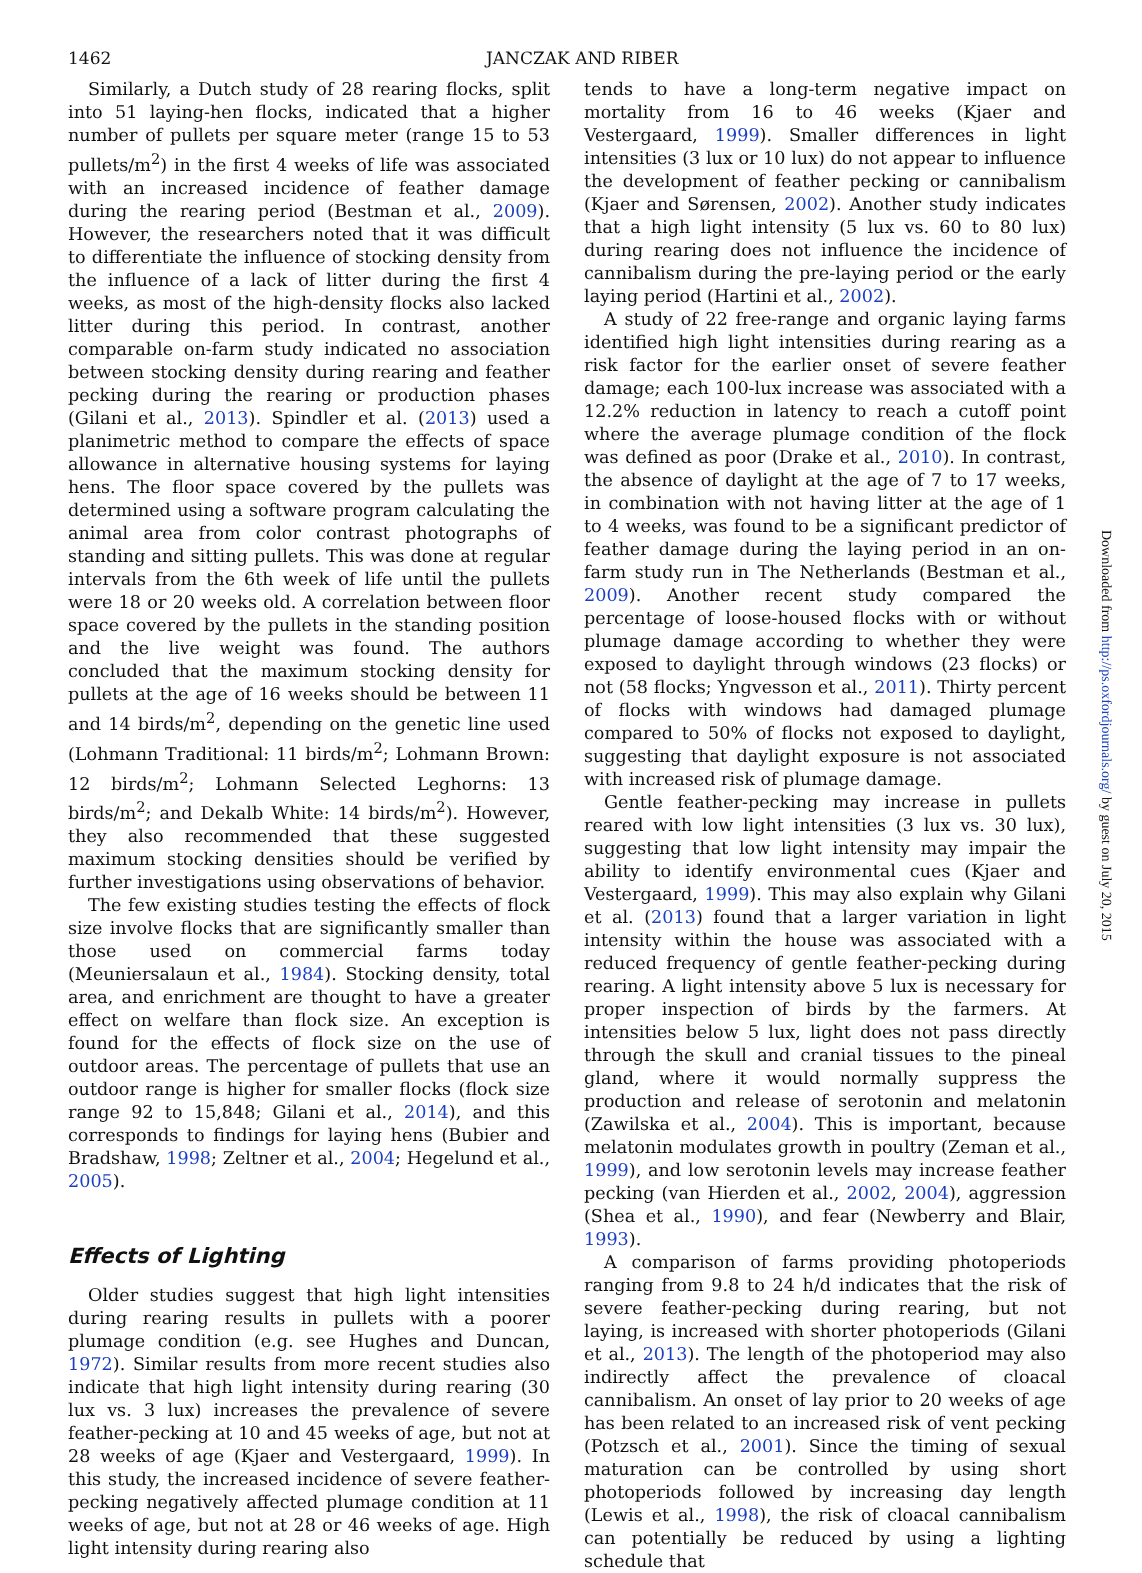1462 JANCZAK AND RIBER
Similarly, a Dutch study of 28 rearing flocks, split into 51 laying-hen flocks, indicated that a higher number of pullets per square meter (range 15 to 53 pullets/m<sup>2</sup>) in the first 4 weeks of life was associated with an increased incidence of feather damage during the rearing period (Bestman et al., 2009). However, the researchers noted that it was difficult to differentiate the influence of stocking density from the influence of a lack of litter during the first 4 weeks, as most of the high-density flocks also lacked litter during this period. In contrast, another comparable on-farm study indicated no association between stocking density during rearing and feather pecking during the rearing or production phases (Gilani et al., 2013). Spindler et al. (2013) used a planimetric method to compare the effects of space allowance in alternative housing systems for laying hens. The floor space covered by the pullets was determined using a software program calculating the animal area from color contrast photographs of standing and sitting pullets. This was done at regular intervals from the 6th week of life until the pullets were 18 or 20 weeks old. A correlation between floor space covered by the pullets in the standing position and the live weight was found. The authors concluded that the maximum stocking density for pullets at the age of 16 weeks should be between 11 and 14 birds/m<sup>2</sup>, depending on the genetic line used (Lohmann Traditional: 11 birds/m<sup>2</sup>; Lohmann Brown: 12 birds/m<sup>2</sup>; Lohmann Selected Leghorns: 13 birds/m<sup>2</sup>; and Dekalb White: 14 birds/m<sup>2</sup>). However, they also recommended that these suggested maximum stocking densities should be verified by further investigations using observations of behavior.
The few existing studies testing the effects of flock size involve flocks that are significantly smaller than those used on commercial farms today (Meuniersalaun et al., 1984). Stocking density, total area, and enrichment are thought to have a greater effect on welfare than flock size. An exception is found for the effects of flock size on the use of outdoor areas. The percentage of pullets that use an outdoor range is higher for smaller flocks (flock size range 92 to 15,848; Gilani et al., 2014), and this corresponds to findings for laying hens (Bubier and Bradshaw, 1998; Zeltner et al., 2004; Hegelund et al., 2005).
Effects of Lighting
Older studies suggest that high light intensities during rearing results in pullets with a poorer plumage condition (e.g. see Hughes and Duncan, 1972). Similar results from more recent studies also indicate that high light intensity during rearing (30 lux vs. 3 lux) increases the prevalence of severe feather-pecking at 10 and 45 weeks of age, but not at 28 weeks of age (Kjaer and Vestergaard, 1999). In this study, the increased incidence of severe feather-pecking negatively affected plumage condition at 11 weeks of age, but not at 28 or 46 weeks of age. High light intensity during rearing also
tends to have a long-term negative impact on mortality from 16 to 46 weeks (Kjaer and Vestergaard, 1999). Smaller differences in light intensities (3 lux or 10 lux) do not appear to influence the development of feather pecking or cannibalism (Kjaer and Sørensen, 2002). Another study indicates that a high light intensity (5 lux vs. 60 to 80 lux) during rearing does not influence the incidence of cannibalism during the pre-laying period or the early laying period (Hartini et al., 2002).
A study of 22 free-range and organic laying farms identified high light intensities during rearing as a risk factor for the earlier onset of severe feather damage; each 100-lux increase was associated with a 12.2% reduction in latency to reach a cutoff point where the average plumage condition of the flock was defined as poor (Drake et al., 2010). In contrast, the absence of daylight at the age of 7 to 17 weeks, in combination with not having litter at the age of 1 to 4 weeks, was found to be a significant predictor of feather damage during the laying period in an on-farm study run in The Netherlands (Bestman et al., 2009). Another recent study compared the percentage of loose-housed flocks with or without plumage damage according to whether they were exposed to daylight through windows (23 flocks) or not (58 flocks; Yngvesson et al., 2011). Thirty percent of flocks with windows had damaged plumage compared to 50% of flocks not exposed to daylight, suggesting that daylight exposure is not associated with increased risk of plumage damage.
Gentle feather-pecking may increase in pullets reared with low light intensities (3 lux vs. 30 lux), suggesting that low light intensity may impair the ability to identify environmental cues (Kjaer and Vestergaard, 1999). This may also explain why Gilani et al. (2013) found that a larger variation in light intensity within the house was associated with a reduced frequency of gentle feather-pecking during rearing. A light intensity above 5 lux is necessary for proper inspection of birds by the farmers. At intensities below 5 lux, light does not pass directly through the skull and cranial tissues to the pineal gland, where it would normally suppress the production and release of serotonin and melatonin (Zawilska et al., 2004). This is important, because melatonin modulates growth in poultry (Zeman et al., 1999), and low serotonin levels may increase feather pecking (van Hierden et al., 2002, 2004), aggression (Shea et al., 1990), and fear (Newberry and Blair, 1993).
A comparison of farms providing photoperiods ranging from 9.8 to 24 h/d indicates that the risk of severe feather-pecking during rearing, but not laying, is increased with shorter photoperiods (Gilani et al., 2013). The length of the photoperiod may also indirectly affect the prevalence of cloacal cannibalism. An onset of lay prior to 20 weeks of age has been related to an increased risk of vent pecking (Potzsch et al., 2001). Since the timing of sexual maturation can be controlled by using short photoperiods followed by increasing day length (Lewis et al., 1998), the risk of cloacal cannibalism can potentially be reduced by using a lighting schedule that
Downloaded from http://ps.oxfordjournals.org/ by guest on July 20, 2015